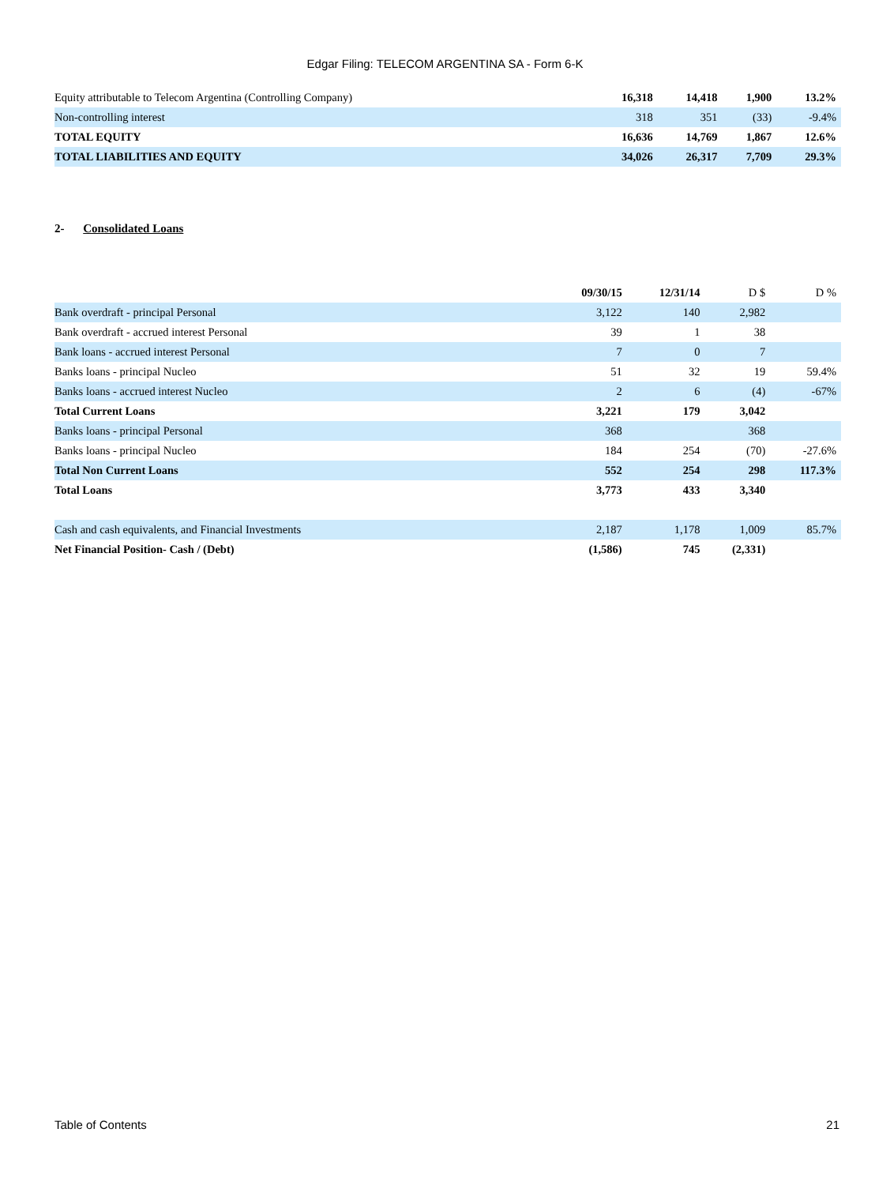Edgar Filing: TELECOM ARGENTINA SA - Form 6-K
| Equity attributable to Telecom Argentina (Controlling Company) | 16,318 | 14,418 | 1,900 | 13.2% |
| Non-controlling interest | 318 | 351 | (33) | -9.4% |
| TOTAL EQUITY | 16,636 | 14,769 | 1,867 | 12.6% |
| TOTAL LIABILITIES AND EQUITY | 34,026 | 26,317 | 7,709 | 29.3% |
2- Consolidated Loans
| | 09/30/15 | 12/31/14 | D $ | D % |
| --- | --- | --- | --- | --- |
| Bank overdraft - principal Personal | 3,122 | 140 | 2,982 | |
| Bank overdraft - accrued interest Personal | 39 | 1 | 38 | |
| Bank loans - accrued interest Personal | 7 | 0 | 7 | |
| Banks loans - principal Nucleo | 51 | 32 | 19 | 59.4% |
| Banks loans - accrued interest Nucleo | 2 | 6 | (4) | -67% |
| Total Current Loans | 3,221 | 179 | 3,042 | |
| Banks loans - principal Personal | 368 | | 368 | |
| Banks loans - principal Nucleo | 184 | 254 | (70) | -27.6% |
| Total Non Current Loans | 552 | 254 | 298 | 117.3% |
| Total Loans | 3,773 | 433 | 3,340 | |
| Cash and cash equivalents, and Financial Investments | 2,187 | 1,178 | 1,009 | 85.7% |
| Net Financial Position- Cash / (Debt) | (1,586) | 745 | (2,331) | |
Table of Contents 21